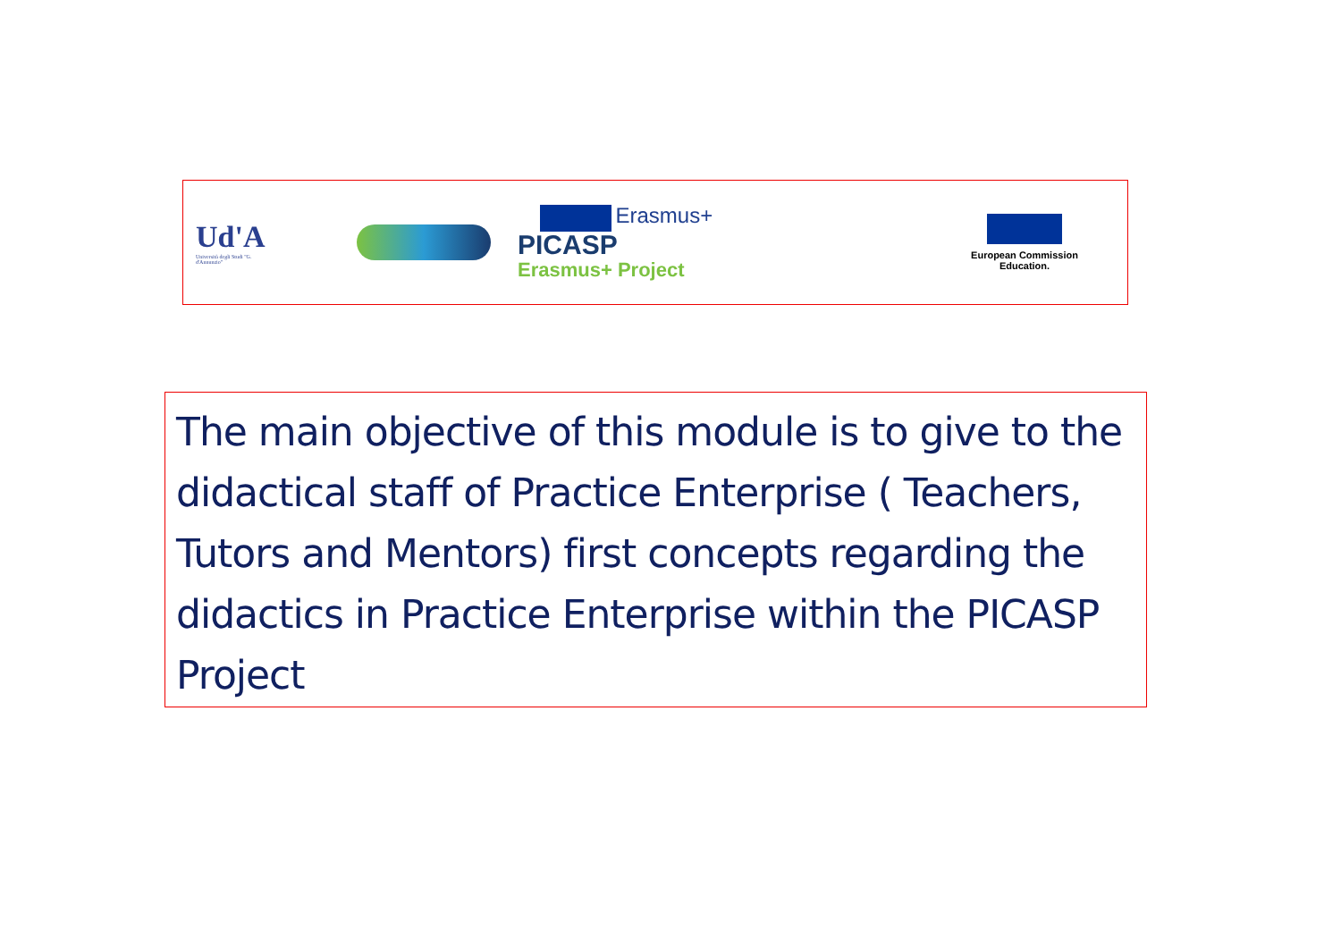Ud'A
Università degli Studi "G. d'Annunzio"
Erasmus+
PICASP
Erasmus+ Project
European Commission Education.
The main objective of this module is to give to the didactical staff of Practice Enterprise ( Teachers, Tutors and Mentors) first concepts regarding the didactics in Practice Enterprise within the PICASP Project